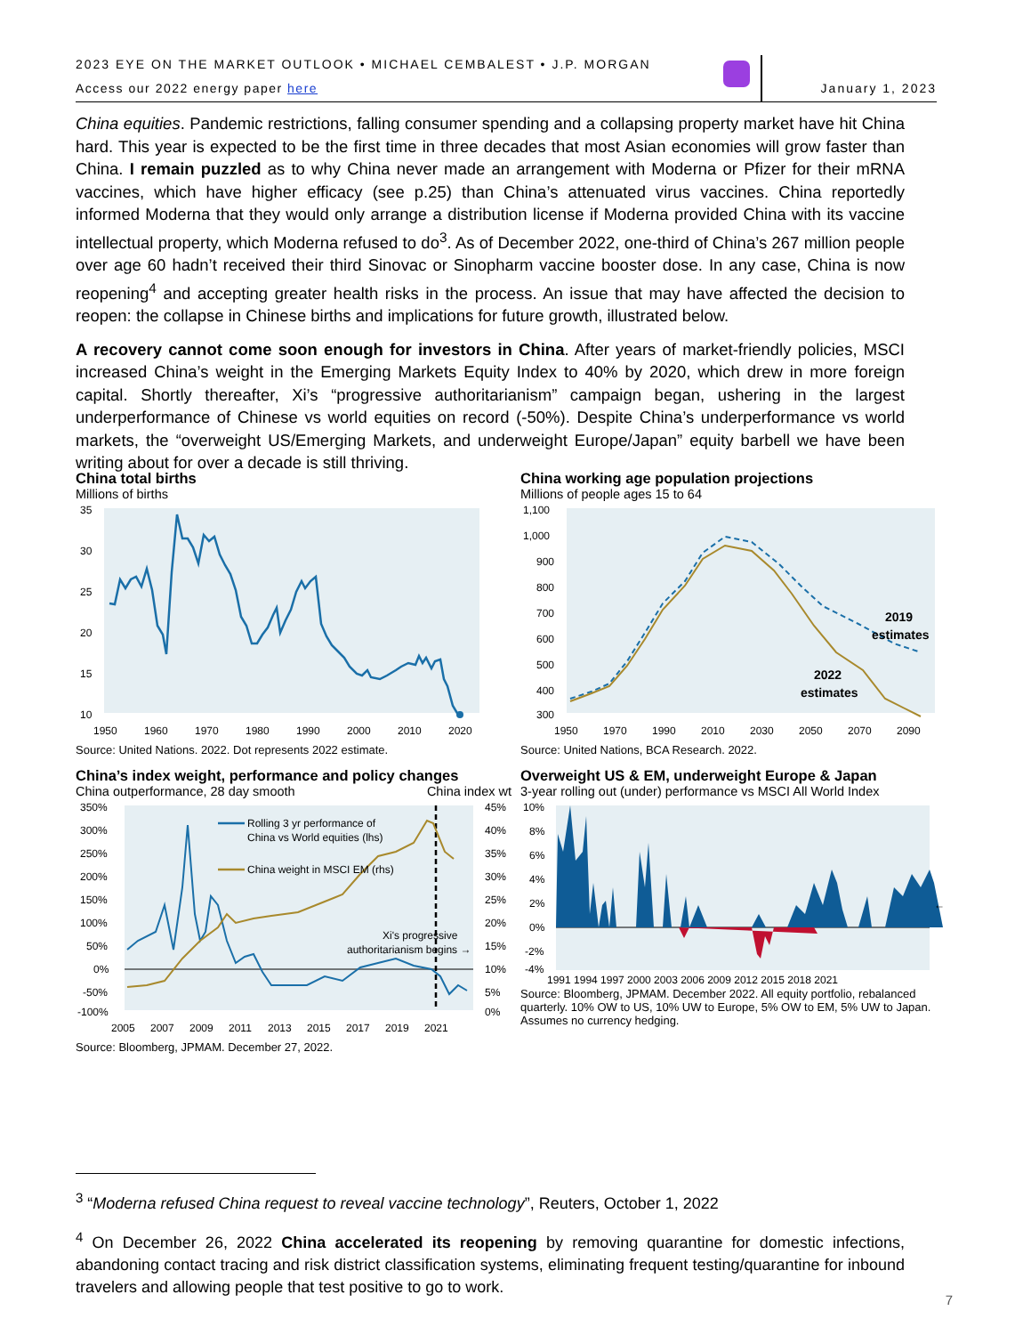2023 EYE ON THE MARKET OUTLOOK • MICHAEL CEMBALEST • J.P. MORGAN
Access our 2022 energy paper here
January 1, 2023
China equities. Pandemic restrictions, falling consumer spending and a collapsing property market have hit China hard. This year is expected to be the first time in three decades that most Asian economies will grow faster than China. I remain puzzled as to why China never made an arrangement with Moderna or Pfizer for their mRNA vaccines, which have higher efficacy (see p.25) than China’s attenuated virus vaccines. China reportedly informed Moderna that they would only arrange a distribution license if Moderna provided China with its vaccine intellectual property, which Moderna refused to do<sup>3</sup>. As of December 2022, one-third of China’s 267 million people over age 60 hadn’t received their third Sinovac or Sinopharm vaccine booster dose. In any case, China is now reopening<sup>4</sup> and accepting greater health risks in the process. An issue that may have affected the decision to reopen: the collapse in Chinese births and implications for future growth, illustrated below.
A recovery cannot come soon enough for investors in China. After years of market-friendly policies, MSCI increased China’s weight in the Emerging Markets Equity Index to 40% by 2020, which drew in more foreign capital. Shortly thereafter, Xi’s “progressive authoritarianism” campaign began, ushering in the largest underperformance of Chinese vs world equities on record (-50%). Despite China’s underperformance vs world markets, the “overweight US/Emerging Markets, and underweight Europe/Japan” equity barbell we have been writing about for over a decade is still thriving.
China total births
Millions of births
35
30
25
20
15
10
1950
1960
1970
1980
1990
2000
2010
2020
Source: United Nations. 2022. Dot represents 2022 estimate.
China working age population projections
Millions of people ages 15 to 64
1,100
1,000
900
800
700
600
500
400
300
1950
1970
1990
2010
2030
2050
2070
2090
2019
estimates
2022
estimates
Source: United Nations, BCA Research. 2022.
China’s index weight, performance and policy changes
China outperformance, 28 day smooth China index wt
350%
300%
250%
200%
150%
100%
50%
0%
-50%
-100%
45%
40%
35%
30%
25%
20%
15%
10%
5%
0%
2005
2007
2009
2011
2013
2015
2017
2019
2021
Rolling 3 yr performance of
China vs World equities (lhs)
China weight in MSCI EM (rhs)
Xi's progressive
authoritarianism begins →
Source: Bloomberg, JPMAM. December 27, 2022.
Overweight US & EM, underweight Europe & Japan
3-year rolling out (under) performance vs MSCI All World Index
10%
8%
6%
4%
2%
0%
-2%
-4%
←
1991 1994 1997 2000 2003 2006 2009 2012 2015 2018 2021
Source: Bloomberg, JPMAM. December 2022. All equity portfolio, rebalanced quarterly. 10% OW to US, 10% UW to Europe, 5% OW to EM, 5% UW to Japan. Assumes no currency hedging.
<sup>3</sup> “Moderna refused China request to reveal vaccine technology”, Reuters, October 1, 2022
<sup>4</sup> On December 26, 2022 China accelerated its reopening by removing quarantine for domestic infections, abandoning contact tracing and risk district classification systems, eliminating frequent testing/quarantine for inbound travelers and allowing people that test positive to go to work.
7